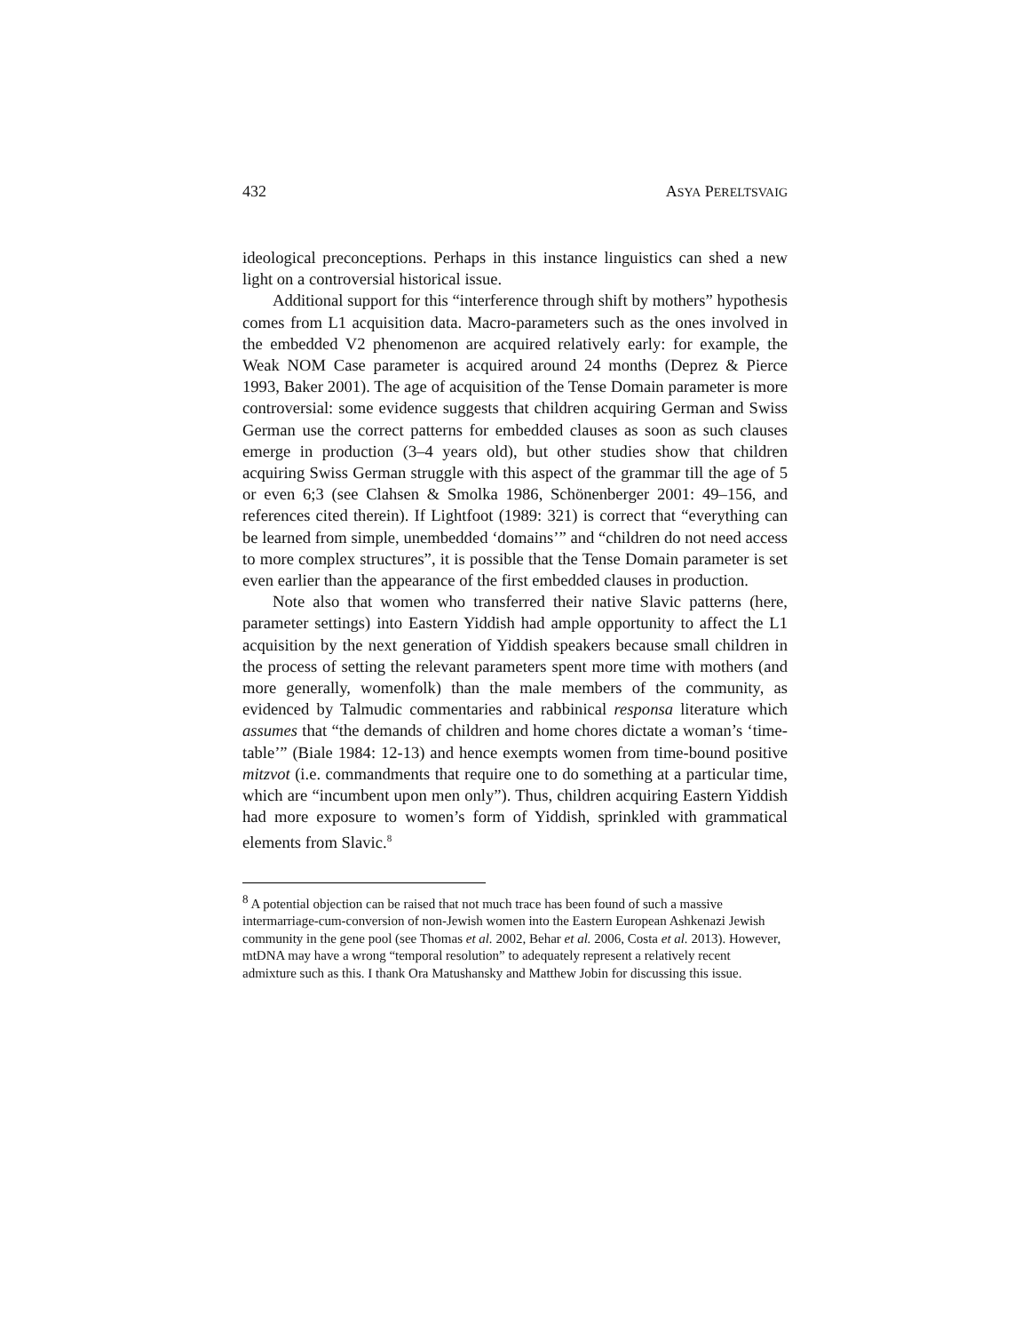432 ASYA PERELTSVAIG
ideological preconceptions. Perhaps in this instance linguistics can shed a new light on a controversial historical issue.
Additional support for this “interference through shift by mothers” hypothesis comes from L1 acquisition data. Macro-parameters such as the ones involved in the embedded V2 phenomenon are acquired relatively early: for example, the Weak NOM Case parameter is acquired around 24 months (Deprez & Pierce 1993, Baker 2001). The age of acquisition of the Tense Domain parameter is more controversial: some evidence suggests that children acquiring German and Swiss German use the correct patterns for embedded clauses as soon as such clauses emerge in production (3–4 years old), but other studies show that children acquiring Swiss German struggle with this aspect of the grammar till the age of 5 or even 6;3 (see Clahsen & Smolka 1986, Schönenberger 2001: 49–156, and references cited therein). If Lightfoot (1989: 321) is correct that “everything can be learned from simple, unembedded ‘domains’” and “children do not need access to more complex structures”, it is possible that the Tense Domain parameter is set even earlier than the appearance of the first embedded clauses in production.
Note also that women who transferred their native Slavic patterns (here, parameter settings) into Eastern Yiddish had ample opportunity to affect the L1 acquisition by the next generation of Yiddish speakers because small children in the process of setting the relevant parameters spent more time with mothers (and more generally, womenfolk) than the male members of the community, as evidenced by Talmudic commentaries and rabbinical responsa literature which assumes that “the demands of children and home chores dictate a woman’s ‘time-table’” (Biale 1984: 12-13) and hence exempts women from time-bound positive mitzvot (i.e. commandments that require one to do something at a particular time, which are “incumbent upon men only”). Thus, children acquiring Eastern Yiddish had more exposure to women’s form of Yiddish, sprinkled with grammatical elements from Slavic.<sup>8</sup>
<sup>8</sup> A potential objection can be raised that not much trace has been found of such a massive intermarriage-cum-conversion of non-Jewish women into the Eastern European Ashkenazi Jewish community in the gene pool (see Thomas et al. 2002, Behar et al. 2006, Costa et al. 2013). However, mtDNA may have a wrong “temporal resolution” to adequately represent a relatively recent admixture such as this. I thank Ora Matushansky and Matthew Jobin for discussing this issue.